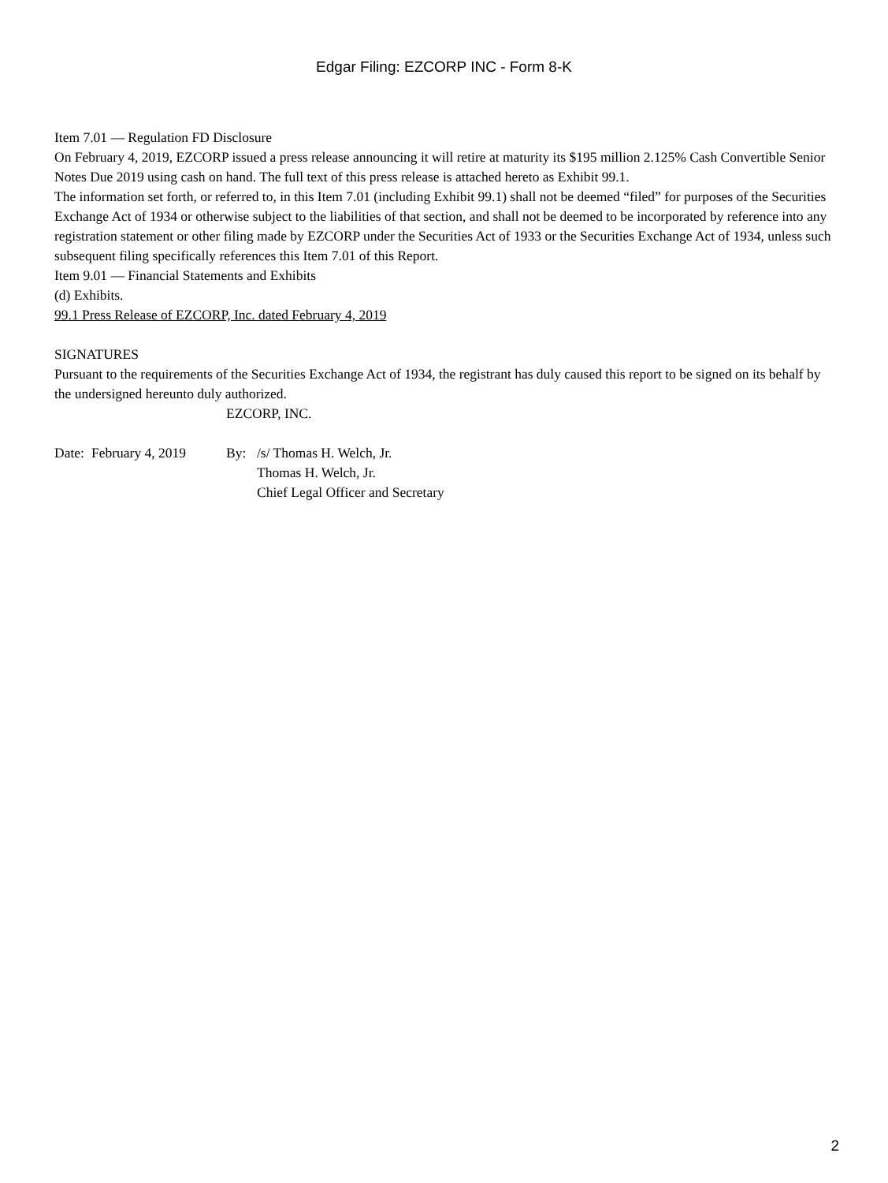Edgar Filing: EZCORP INC - Form 8-K
Item 7.01 — Regulation FD Disclosure
On February 4, 2019, EZCORP issued a press release announcing it will retire at maturity its $195 million 2.125% Cash Convertible Senior Notes Due 2019 using cash on hand. The full text of this press release is attached hereto as Exhibit 99.1.
The information set forth, or referred to, in this Item 7.01 (including Exhibit 99.1) shall not be deemed “filed” for purposes of the Securities Exchange Act of 1934 or otherwise subject to the liabilities of that section, and shall not be deemed to be incorporated by reference into any registration statement or other filing made by EZCORP under the Securities Act of 1933 or the Securities Exchange Act of 1934, unless such subsequent filing specifically references this Item 7.01 of this Report.
Item 9.01 — Financial Statements and Exhibits
(d) Exhibits.
99.1 Press Release of EZCORP, Inc. dated February 4, 2019
SIGNATURES
Pursuant to the requirements of the Securities Exchange Act of 1934, the registrant has duly caused this report to be signed on its behalf by the undersigned hereunto duly authorized.
EZCORP, INC.
| Date: | February 4, 2019 | By: | /s/ Thomas H. Welch, Jr. |
| | | | Thomas H. Welch, Jr. |
| | | | Chief Legal Officer and Secretary |
2